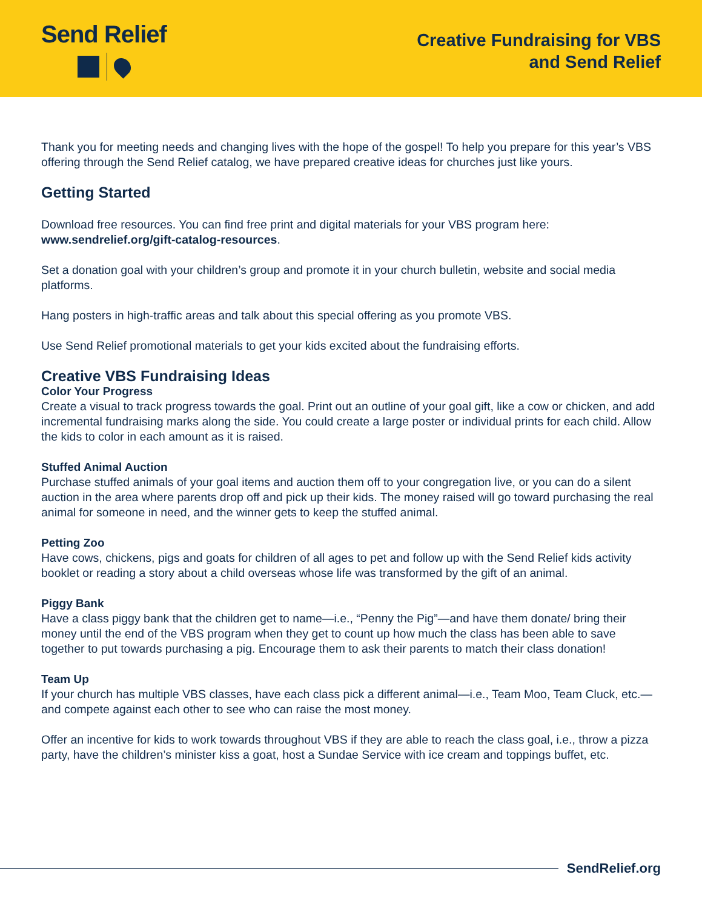Send Relief
Creative Fundraising for VBS
and Send Relief
Thank you for meeting needs and changing lives with the hope of the gospel! To help you prepare for this year’s VBS offering through the Send Relief catalog, we have prepared creative ideas for churches just like yours.
Getting Started
Download free resources. You can find free print and digital materials for your VBS program here: www.sendrelief.org/gift-catalog-resources.
Set a donation goal with your children’s group and promote it in your church bulletin, website and social media platforms.
Hang posters in high-traffic areas and talk about this special offering as you promote VBS.
Use Send Relief promotional materials to get your kids excited about the fundraising efforts.
Creative VBS Fundraising Ideas
Color Your Progress
Create a visual to track progress towards the goal. Print out an outline of your goal gift, like a cow or chicken, and add incremental fundraising marks along the side. You could create a large poster or individual prints for each child. Allow the kids to color in each amount as it is raised.
Stuffed Animal Auction
Purchase stuffed animals of your goal items and auction them off to your congregation live, or you can do a silent auction in the area where parents drop off and pick up their kids. The money raised will go toward purchasing the real animal for someone in need, and the winner gets to keep the stuffed animal.
Petting Zoo
Have cows, chickens, pigs and goats for children of all ages to pet and follow up with the Send Relief kids activity booklet or reading a story about a child overseas whose life was transformed by the gift of an animal.
Piggy Bank
Have a class piggy bank that the children get to name—i.e., “Penny the Pig”—and have them donate/ bring their money until the end of the VBS program when they get to count up how much the class has been able to save together to put towards purchasing a pig. Encourage them to ask their parents to match their class donation!
Team Up
If your church has multiple VBS classes, have each class pick a different animal—i.e., Team Moo, Team Cluck, etc.—and compete against each other to see who can raise the most money.
Offer an incentive for kids to work towards throughout VBS if they are able to reach the class goal, i.e., throw a pizza party, have the children’s minister kiss a goat, host a Sundae Service with ice cream and toppings buffet, etc.
SendRelief.org